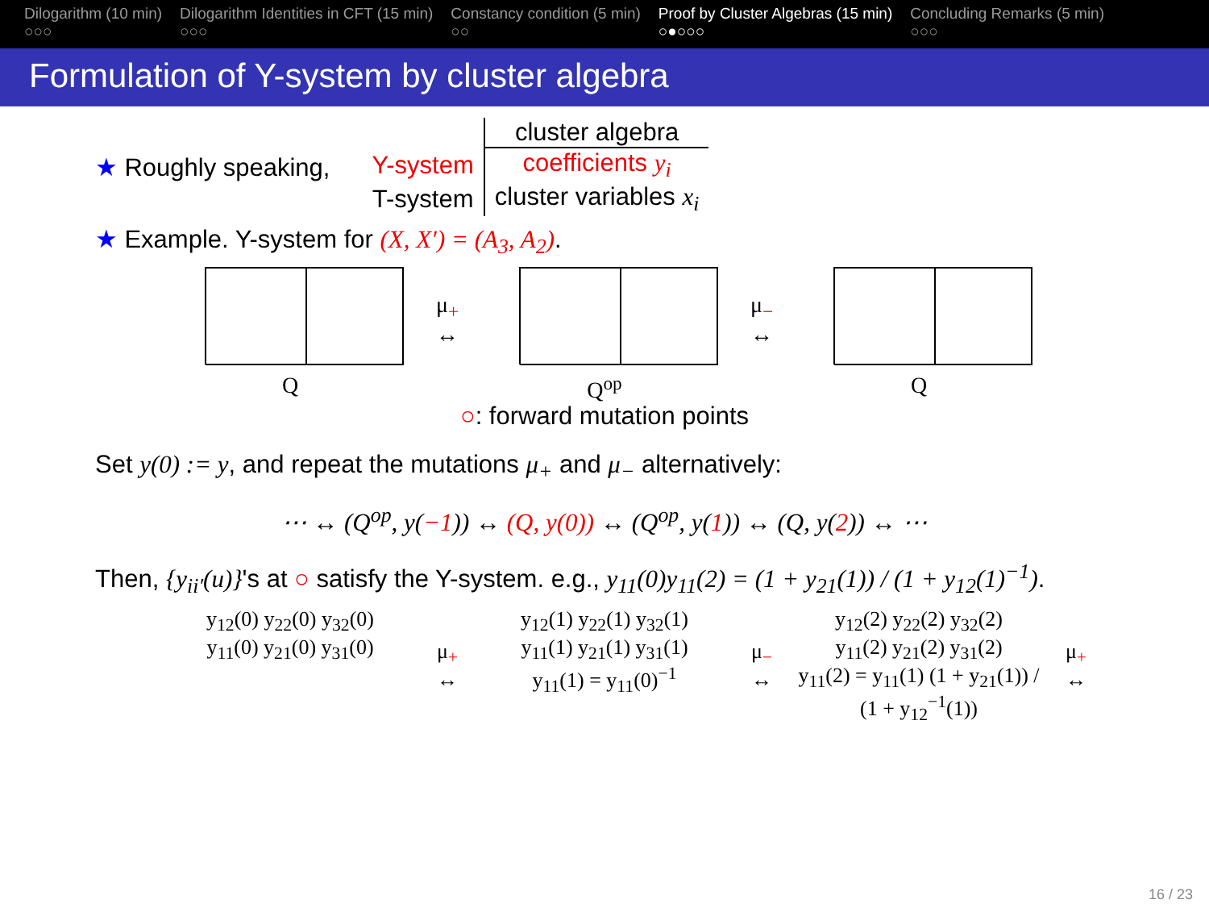Dilogarithm (10 min)
○○○
Dilogarithm Identities in CFT (15 min)
○○○
Constancy condition (5 min)
○○
Proof by Cluster Algebras (15 min)
○●○○○
Concluding Remarks (5 min)
○○○
Formulation of Y-system by cluster algebra
★ Roughly speaking,
| | cluster algebra |
| Y-system | coefficients y<sub>i</sub> |
| T-system | cluster variables x<sub>i</sub> |
★ Example. Y-system for (X, X′) = (A<sub>3</sub>, A<sub>2</sub>).
Q
μ<sub>+</sub>
↔
Q<sup>op</sup>
μ<sub>−</sub>
↔
Q
○: forward mutation points
Set y(0) := y, and repeat the mutations μ<sub>+</sub> and μ<sub>−</sub> alternatively:
⋯ ↔ (Q<sup>op</sup>, y(−1)) ↔ (Q, y(0)) ↔ (Q<sup>op</sup>, y(1)) ↔ (Q, y(2)) ↔ ⋯
Then, {y<sub>ii′</sub>(u)}'s at ○ satisfy the Y-system. e.g., y<sub>11</sub>(0)y<sub>11</sub>(2) = (1 + y<sub>21</sub>(1)) / (1 + y<sub>12</sub>(1)<sup>−1</sup>).
y<sub>12</sub>(0) y<sub>22</sub>(0) y<sub>32</sub>(0)
y<sub>11</sub>(0) y<sub>21</sub>(0) y<sub>31</sub>(0)
μ<sub>+</sub>
↔
y<sub>12</sub>(1) y<sub>22</sub>(1) y<sub>32</sub>(1)
y<sub>11</sub>(1) y<sub>21</sub>(1) y<sub>31</sub>(1)
y<sub>11</sub>(1) = y<sub>11</sub>(0)<sup>−1</sup>
μ<sub>−</sub>
↔
y<sub>12</sub>(2) y<sub>22</sub>(2) y<sub>32</sub>(2)
y<sub>11</sub>(2) y<sub>21</sub>(2) y<sub>31</sub>(2)
y<sub>11</sub>(2) = y<sub>11</sub>(1) (1 + y<sub>21</sub>(1)) / (1 + y<sub>12</sub><sup>−1</sup>(1))
μ<sub>+</sub>
↔
16 / 23